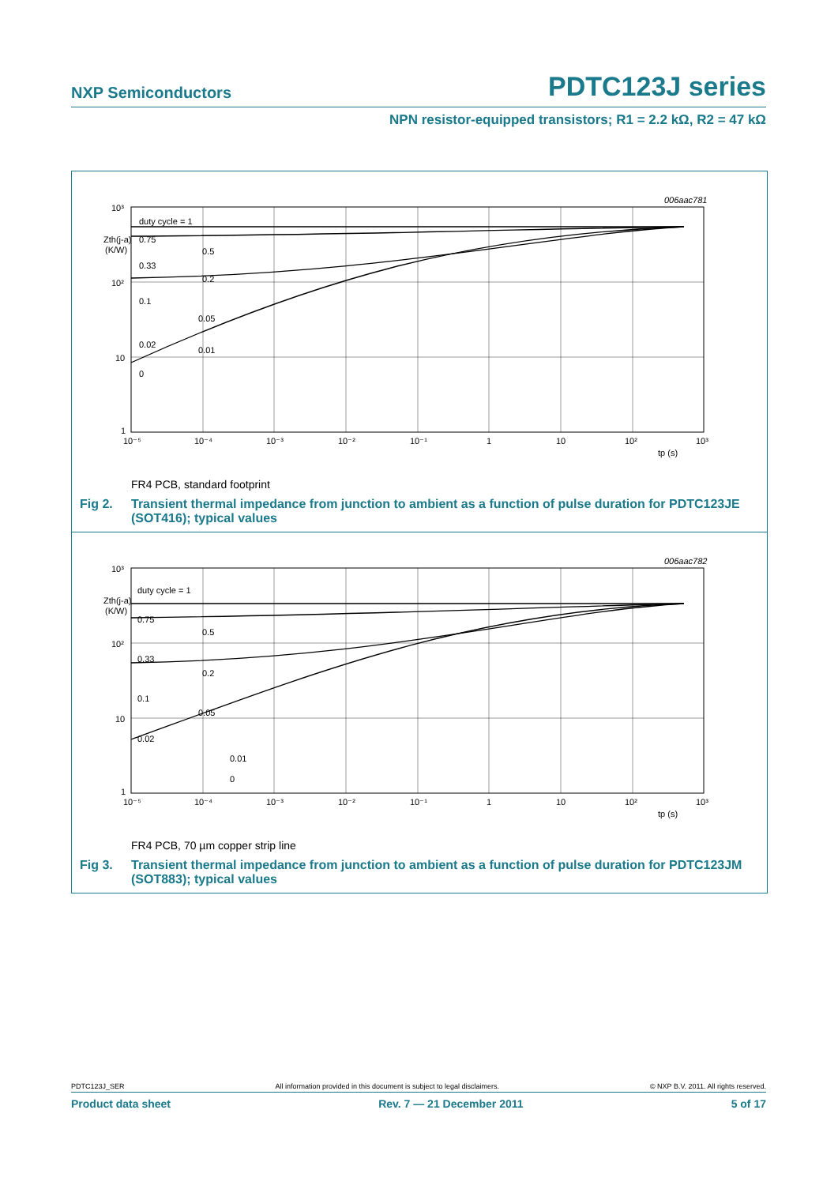NXP Semiconductors
PDTC123J series
NPN resistor-equipped transistors; R1 = 2.2 kΩ, R2 = 47 kΩ
006aac781
10³
10²
10
1
Zth(j-a)
(K/W)
10⁻⁵
10⁻⁴
10⁻³
10⁻²
10⁻¹
1
10
10²
10³
tp (s)
duty cycle = 1
0.75
0.5
0.33
0.2
0.1
0.05
0.02
0.01
0
FR4 PCB, standard footprint
Fig 2. Transient thermal impedance from junction to ambient as a function of pulse duration for PDTC123JE (SOT416); typical values
006aac782
10³
10²
10
1
Zth(j-a)
(K/W)
10⁻⁵
10⁻⁴
10⁻³
10⁻²
10⁻¹
1
10
10²
10³
tp (s)
duty cycle = 1
0.75
0.5
0.33
0.2
0.1
0.05
0.02
0.01
0
FR4 PCB, 70 µm copper strip line
Fig 3. Transient thermal impedance from junction to ambient as a function of pulse duration for PDTC123JM (SOT883); typical values
PDTC123J_SER All information provided in this document is subject to legal disclaimers. © NXP B.V. 2011. All rights reserved.
Product data sheet Rev. 7 — 21 December 2011 5 of 17